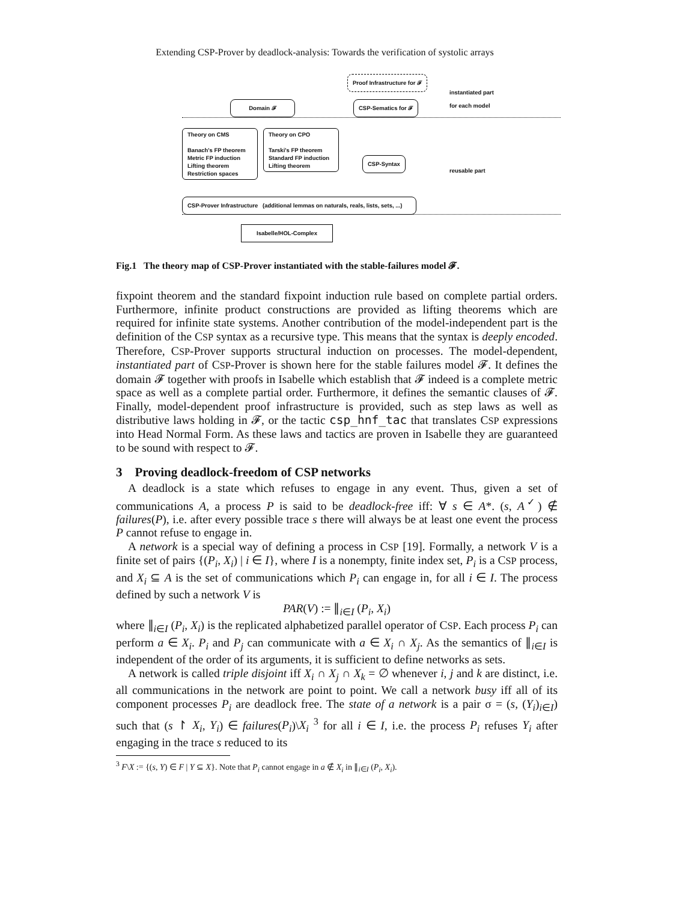Extending CSP-Prover by deadlock-analysis: Towards the verification of systolic arrays
Proof Infrastructure for 𝓕
Domain 𝓕 CSP-Sematics for 𝓕
instantiated part
for each model
Theory on CMS
Banach's FP theorem
Metric FP induction
Lifting theorem
Restriction spaces
Theory on CPO
Tarski's FP theorem
Standard FP induction
Lifting theorem
CSP-Syntax
reusable part
CSP-Prover Infrastructure (additional lemmas on naturals, reals, lists, sets, ...)
Isabelle/HOL-Complex
Fig.1 The theory map of CSP-Prover instantiated with the stable-failures model 𝓕.
fixpoint theorem and the standard fixpoint induction rule based on complete partial orders. Furthermore, infinite product constructions are provided as lifting theorems which are required for infinite state systems. Another contribution of the model-independent part is the definition of the CSP syntax as a recursive type. This means that the syntax is deeply encoded. Therefore, CSP-Prover supports structural induction on processes. The model-dependent, instantiated part of CSP-Prover is shown here for the stable failures model 𝓕. It defines the domain 𝓕 together with proofs in Isabelle which establish that 𝓕 indeed is a complete metric space as well as a complete partial order. Furthermore, it defines the semantic clauses of 𝓕. Finally, model-dependent proof infrastructure is provided, such as step laws as well as distributive laws holding in 𝓕, or the tactic csp_hnf_tac that translates CSP expressions into Head Normal Form. As these laws and tactics are proven in Isabelle they are guaranteed to be sound with respect to 𝓕.
3 Proving deadlock-freedom of CSP networks
A deadlock is a state which refuses to engage in any event. Thus, given a set of communications A, a process P is said to be deadlock-free iff: ∀ s ∈ A*. (s, A<sup>✓</sup>) ∉ failures(P), i.e. after every possible trace s there will always be at least one event the process P cannot refuse to engage in.
A network is a special way of defining a process in CSP [19]. Formally, a network V is a finite set of pairs {(P<sub>i</sub>, X<sub>i</sub>) | i ∈ I}, where I is a nonempty, finite index set, P<sub>i</sub> is a CSP process, and X<sub>i</sub> ⊆ A is the set of communications which P<sub>i</sub> can engage in, for all i ∈ I. The process defined by such a network V is
PAR(V) := ∥<sub>i∈I</sub> (P<sub>i</sub>, X<sub>i</sub>)
where ∥<sub>i∈I</sub> (P<sub>i</sub>, X<sub>i</sub>) is the replicated alphabetized parallel operator of CSP. Each process P<sub>i</sub> can perform a ∈ X<sub>i</sub>. P<sub>i</sub> and P<sub>j</sub> can communicate with a ∈ X<sub>i</sub> ∩ X<sub>j</sub>. As the semantics of ∥<sub>i∈I</sub> is independent of the order of its arguments, it is sufficient to define networks as sets.
A network is called triple disjoint iff X<sub>i</sub> ∩ X<sub>j</sub> ∩ X<sub>k</sub> = ∅ whenever i, j and k are distinct, i.e. all communications in the network are point to point. We call a network busy iff all of its component processes P<sub>i</sub> are deadlock free. The state of a network is a pair σ = (s, (Y<sub>i</sub>)<sub>i∈I</sub>) such that (s ↾ X<sub>i</sub>, Y<sub>i</sub>) ∈ failures(P<sub>i</sub>)\X<sub>i</sub> <sup>3</sup> for all i ∈ I, i.e. the process P<sub>i</sub> refuses Y<sub>i</sub> after engaging in the trace s reduced to its
<sup>3</sup> F\X := {(s, Y) ∈ F | Y ⊆ X}. Note that P<sub>i</sub> cannot engage in a ∉ X<sub>i</sub> in ∥<sub>i∈I</sub> (P<sub>i</sub>, X<sub>i</sub>).